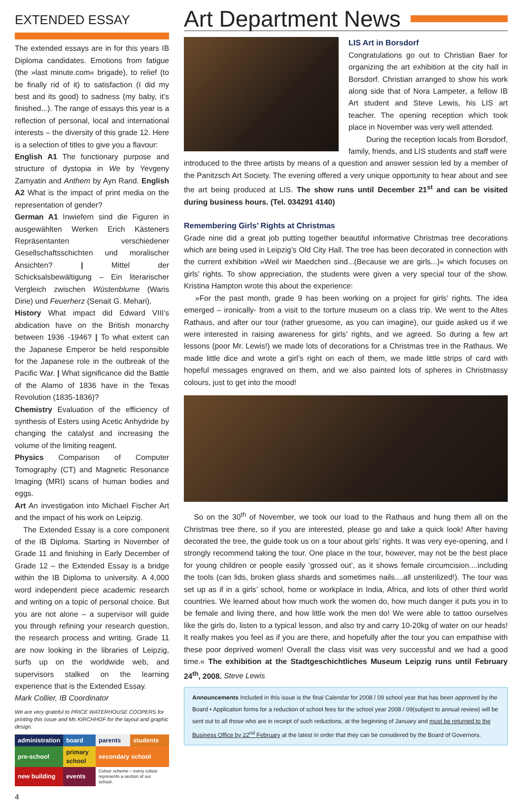EXTENDED ESSAY
The extended essays are in for this years IB Diploma candidates. Emotions from fatigue (the »last minute.com« brigade), to relief (to be finally rid of it) to satisfaction (I did my best and its good) to sadness (my baby, it’s finished...). The range of essays this year is a reflection of personal, local and international interests – the diversity of this grade 12. Here is a selection of titles to give you a flavour:
English A1 The functionary purpose and structure of dystopia in We by Yevgeny Zamyatin and Anthem by Ayn Rand. English A2 What is the impact of print media on the representation of gender?
German A1 Inwiefern sind die Figuren in ausgewählten Werken Erich Kästeners Repräsentanten verschiedener Gesellschaftsschichten und moralischer Ansichten? | Mittel der Schicksalsbewältigung – Ein literarischer Vergleich zwischen Wüstenblume (Waris Dirie) und Feuerherz (Senait G. Mehari).
History What impact did Edward VIII’s abdication have on the British monarchy between 1936 -1946? | To what extent can the Japanese Emperor be held responsible for the Japanese role in the outbreak of the Pacific War. | What significance did the Battle of the Alamo of 1836 have in the Texas Revolution (1835-1836)?
Chemistry Evaluation of the efficiency of synthesis of Esters using Acetic Anhydride by changing the catalyst and increasing the volume of the limiting reagent.
Physics Comparison of Computer Tomography (CT) and Magnetic Resonance Imaging (MRI) scans of human bodies and eggs.
Art An investigation into Michael Fischer Art and the impact of his work on Leipzig.
The Extended Essay is a core component of the IB Diploma. Starting in November of Grade 11 and finishing in Early December of Grade 12 – the Extended Essay is a bridge within the IB Diploma to university. A 4,000 word independent piece academic research and writing on a topic of personal choice. But you are not alone – a supervisor will guide you through refining your research question, the research process and writing. Grade 11 are now looking in the libraries of Leipzig, surfs up on the worldwide web, and supervisors stalked on the learning experience that is the Extended Essay.
Mark Collier, IB Coordinator
We are very grateful to PRICE WATERHOUSE COOPERS for printing this issue and Ms KIRCHHOF for the layout and graphic design.
| administration | board | parents | students |
| pre-school | primary school | secondary school | |
| new building | events | Colour scheme – every colour represents a section of our school. | |
4
Art Department News
LIS Art in Borsdorf
Congratulations go out to Christian Baer for organizing the art exhibition at the city hall in Borsdorf. Christian arranged to show his work along side that of Nora Lampeter, a fellow IB Art student and Steve Lewis, his LIS art teacher. The opening reception which took place in November was very well attended.
During the reception locals from Borsdorf, family, friends, and LIS students and staff were
introduced to the three artists by means of a question and answer session led by a member of the Panitzsch Art Society. The evening offered a very unique opportunity to hear about and see the art being produced at LIS. The show runs until December 21<sup>st</sup> and can be visited during business hours. (Tel. 034291 4140)
Remembering Girls’ Rights at Christmas
Grade nine did a great job putting together beautiful informative Christmas tree decorations which are being used in Leipzig’s Old City Hall. The tree has been decorated in connection with the current exhibition »Weil wir Maedchen sind...(Because we are girls...)« which focuses on girls’ rights. To show appreciation, the students were given a very special tour of the show. Kristina Hampton wrote this about the experience:
»For the past month, grade 9 has been working on a project for girls’ rights. The idea emerged – ironically- from a visit to the torture museum on a class trip. We went to the Altes Rathaus, and after our tour (rather gruesome, as you can imagine), our guide asked us if we were interested in raising awareness for girls’ rights, and we agreed. So during a few art lessons (poor Mr. Lewis!) we made lots of decorations for a Christmas tree in the Rathaus. We made little dice and wrote a girl’s right on each of them, we made little strips of card with hopeful messages engraved on them, and we also painted lots of spheres in Christmassy colours, just to get into the mood!
So on the 30<sup>th</sup> of November, we took our load to the Rathaus and hung them all on the Christmas tree there, so if you are interested, please go and take a quick look! After having decorated the tree, the guide took us on a tour about girls’ rights. It was very eye-opening, and I strongly recommend taking the tour. One place in the tour, however, may not be the best place for young children or people easily ‘grossed out’, as it shows female circumcision....including the tools (can lids, broken glass shards and sometimes nails....all unsterilized!). The tour was set up as if in a girls’ school, home or workplace in India, Africa, and lots of other third world countries. We learned about how much work the women do, how much danger it puts you in to be female and living there, and how little work the men do! We were able to tattoo ourselves like the girls do, listen to a typical lesson, and also try and carry 10-20kg of water on our heads! It really makes you feel as if you are there, and hopefully after the tour you can empathise with these poor deprived women! Overall the class visit was very successful and we had a good time.« The exhibition at the Stadtgeschichtliches Museum Leipzig runs until February 24<sup>th</sup>, 2008. Steve Lewis
Announcements Included in this issue is the final Calendar for 2008 / 09 school year that has been approved by the Board • Application forms for a reduction of school fees for the school year 2008 / 09(subject to annual review) will be sent out to all those who are in receipt of such reductions, at the beginning of January and must be returned to the Business Office by 22<sup>nd</sup> February at the latest in order that they can be considered by the Board of Governors.